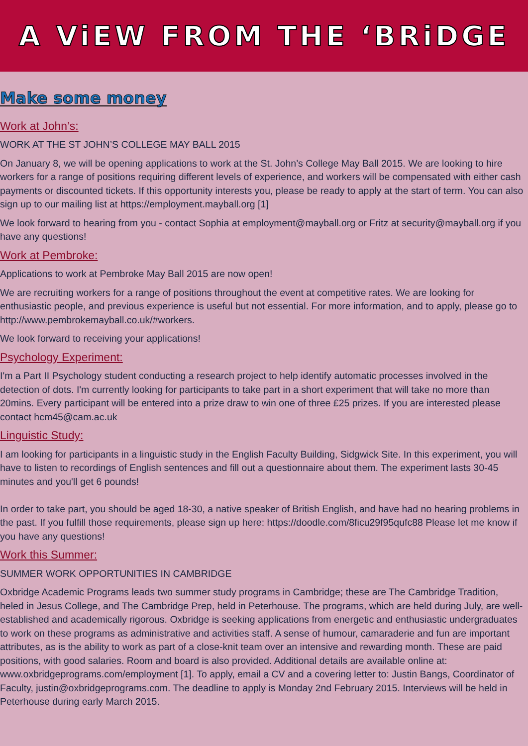A ViEW FROM THE ‘BRiDGE
Make some money
Work at John’s:
WORK AT THE ST JOHN’S COLLEGE MAY BALL 2015
On January 8, we will be opening applications to work at the St. John’s College May Ball 2015. We are looking to hire workers for a range of positions requiring different levels of experience, and workers will be compensated with either cash payments or discounted tickets. If this opportunity interests you, please be ready to apply at the start of term. You can also sign up to our mailing list at https://employment.mayball.org [1]
We look forward to hearing from you - contact Sophia at employment@mayball.org or Fritz at security@mayball.org if you have any questions!
Work at Pembroke:
Applications to work at Pembroke May Ball 2015 are now open!
We are recruiting workers for a range of positions throughout the event at competitive rates. We are looking for enthusiastic people, and previous experience is useful but not essential. For more information, and to apply, please go to http://www.pembrokemayball.co.uk/#workers.
We look forward to receiving your applications!
Psychology Experiment:
I'm a Part II Psychology student conducting a research project to help identify automatic processes involved in the detection of dots. I'm currently looking for participants to take part in a short experiment that will take no more than 20mins. Every participant will be entered into a prize draw to win one of three £25 prizes. If you are interested please contact hcm45@cam.ac.uk
Linguistic Study:
I am looking for participants in a linguistic study in the English Faculty Building, Sidgwick Site. In this experiment, you will have to listen to recordings of English sentences and fill out a questionnaire about them. The experiment lasts 30-45 minutes and you'll get 6 pounds!
In order to take part, you should be aged 18-30, a native speaker of British English, and have had no hearing problems in the past. If you fulfill those requirements, please sign up here: https://doodle.com/8ficu29f95qufc88 Please let me know if you have any questions!
Work this Summer:
SUMMER WORK OPPORTUNITIES IN CAMBRIDGE
Oxbridge Academic Programs leads two summer study programs in Cambridge; these are The Cambridge Tradition, heled in Jesus College, and The Cambridge Prep, held in Peterhouse. The programs, which are held during July, are well-established and academically rigorous. Oxbridge is seeking applications from energetic and enthusiastic undergraduates to work on these programs as administrative and activities staff. A sense of humour, camaraderie and fun are important attributes, as is the ability to work as part of a close-knit team over an intensive and rewarding month. These are paid positions, with good salaries. Room and board is also provided. Additional details are available online at: www.oxbridgeprograms.com/employment [1]. To apply, email a CV and a covering letter to: Justin Bangs, Coordinator of Faculty, justin@oxbridgeprograms.com. The deadline to apply is Monday 2nd February 2015. Interviews will be held in Peterhouse during early March 2015.